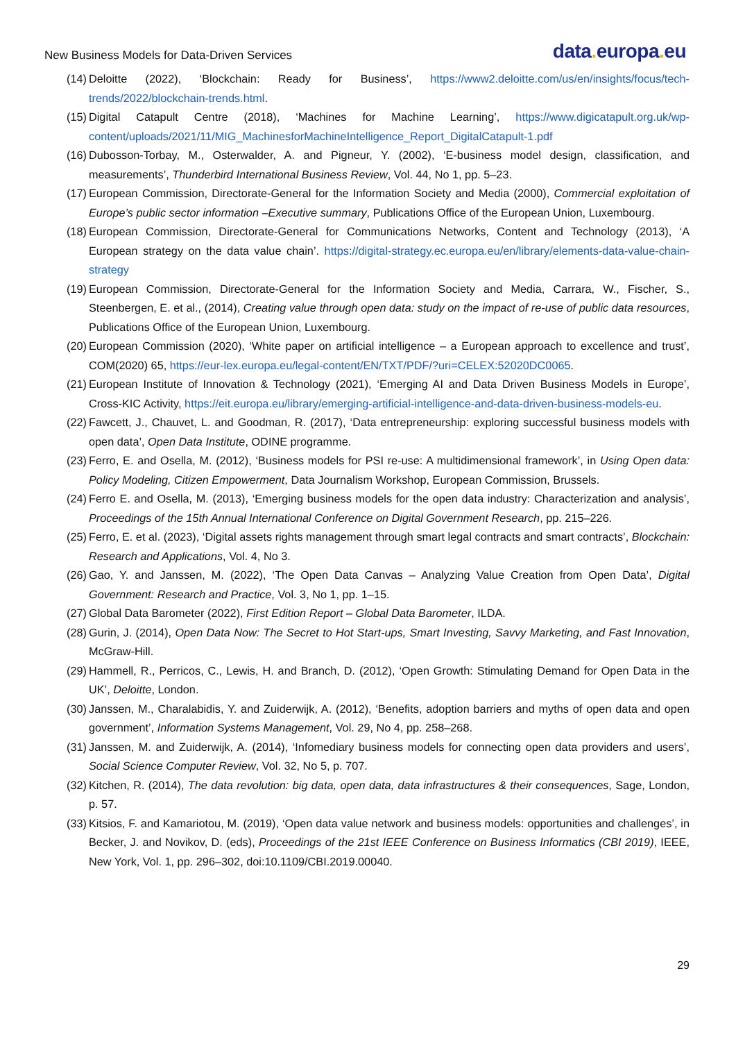New Business Models for Data-Driven Services
data. europa. eu
(14) Deloitte (2022), ‘Blockchain: Ready for Business’, https://www2.deloitte.com/us/en/insights/focus/tech-trends/2022/blockchain-trends.html.
(15) Digital Catapult Centre (2018), ‘Machines for Machine Learning’, https://www.digicatapult.org.uk/wp-content/uploads/2021/11/MIG_MachinesforMachineIntelligence_Report_DigitalCatapult-1.pdf
(16) Dubosson-Torbay, M., Osterwalder, A. and Pigneur, Y. (2002), ‘E-business model design, classification, and measurements’, Thunderbird International Business Review, Vol. 44, No 1, pp. 5–23.
(17) European Commission, Directorate-General for the Information Society and Media (2000), Commercial exploitation of Europe’s public sector information –Executive summary, Publications Office of the European Union, Luxembourg.
(18) European Commission, Directorate-General for Communications Networks, Content and Technology (2013), ‘A European strategy on the data value chain’. https://digital-strategy.ec.europa.eu/en/library/elements-data-value-chain-strategy
(19) European Commission, Directorate-General for the Information Society and Media, Carrara, W., Fischer, S., Steenbergen, E. et al., (2014), Creating value through open data: study on the impact of re-use of public data resources, Publications Office of the European Union, Luxembourg.
(20) European Commission (2020), ‘White paper on artificial intelligence – a European approach to excellence and trust’, COM(2020) 65, https://eur-lex.europa.eu/legal-content/EN/TXT/PDF/?uri=CELEX:52020DC0065.
(21) European Institute of Innovation & Technology (2021), ‘Emerging AI and Data Driven Business Models in Europe’, Cross-KIC Activity, https://eit.europa.eu/library/emerging-artificial-intelligence-and-data-driven-business-models-eu.
(22) Fawcett, J., Chauvet, L. and Goodman, R. (2017), ‘Data entrepreneurship: exploring successful business models with open data’, Open Data Institute, ODINE programme.
(23) Ferro, E. and Osella, M. (2012), ‘Business models for PSI re-use: A multidimensional framework’, in Using Open data: Policy Modeling, Citizen Empowerment, Data Journalism Workshop, European Commission, Brussels.
(24) Ferro E. and Osella, M. (2013), ‘Emerging business models for the open data industry: Characterization and analysis’, Proceedings of the 15th Annual International Conference on Digital Government Research, pp. 215–226.
(25) Ferro, E. et al. (2023), ‘Digital assets rights management through smart legal contracts and smart contracts’, Blockchain: Research and Applications, Vol. 4, No 3.
(26) Gao, Y. and Janssen, M. (2022), ‘The Open Data Canvas – Analyzing Value Creation from Open Data’, Digital Government: Research and Practice, Vol. 3, No 1, pp. 1–15.
(27) Global Data Barometer (2022), First Edition Report – Global Data Barometer, ILDA.
(28) Gurin, J. (2014), Open Data Now: The Secret to Hot Start-ups, Smart Investing, Savvy Marketing, and Fast Innovation, McGraw-Hill.
(29) Hammell, R., Perricos, C., Lewis, H. and Branch, D. (2012), ‘Open Growth: Stimulating Demand for Open Data in the UK’, Deloitte, London.
(30) Janssen, M., Charalabidis, Y. and Zuiderwijk, A. (2012), ‘Benefits, adoption barriers and myths of open data and open government’, Information Systems Management, Vol. 29, No 4, pp. 258–268.
(31) Janssen, M. and Zuiderwijk, A. (2014), ‘Infomediary business models for connecting open data providers and users’, Social Science Computer Review, Vol. 32, No 5, p. 707.
(32) Kitchen, R. (2014), The data revolution: big data, open data, data infrastructures & their consequences, Sage, London, p. 57.
(33) Kitsios, F. and Kamariotou, M. (2019), ‘Open data value network and business models: opportunities and challenges’, in Becker, J. and Novikov, D. (eds), Proceedings of the 21st IEEE Conference on Business Informatics (CBI 2019), IEEE, New York, Vol. 1, pp. 296–302, doi:10.1109/CBI.2019.00040.
29